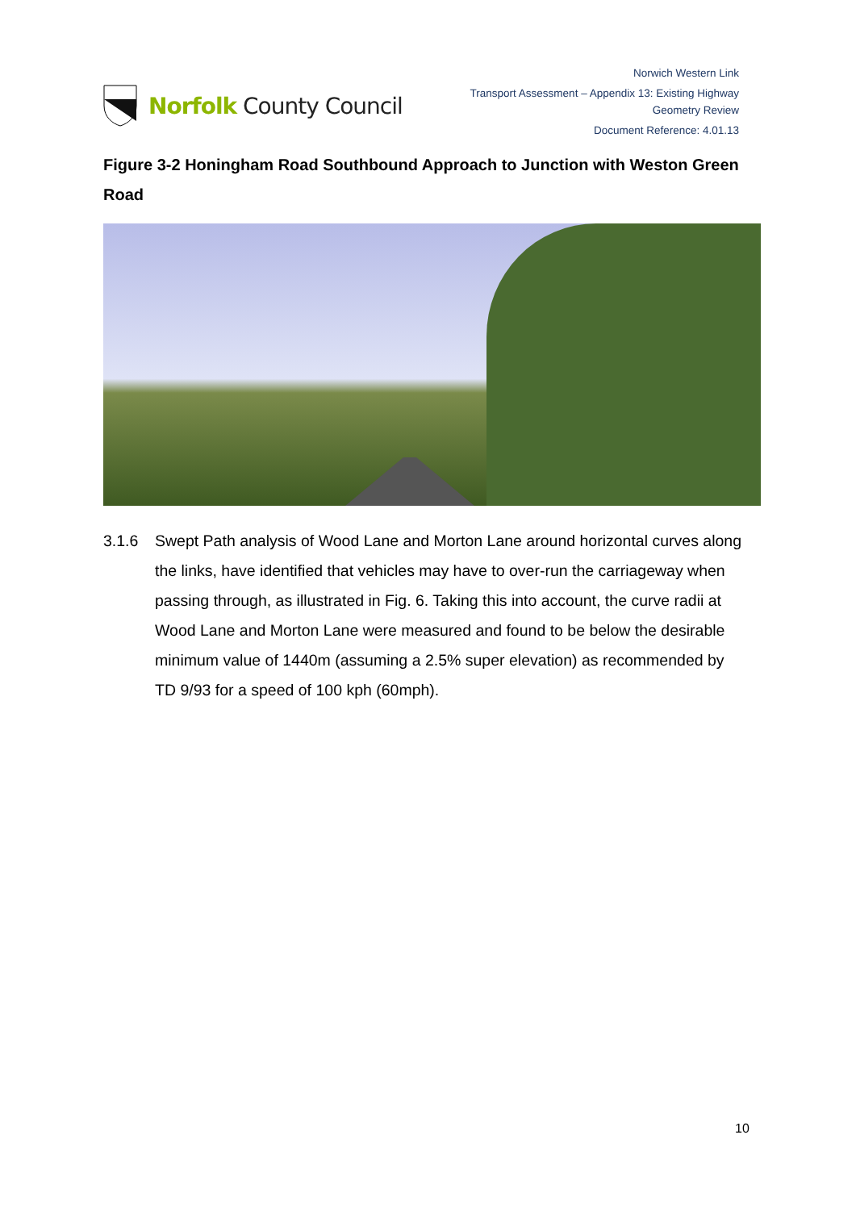Norfolk County Council
Norwich Western Link
Transport Assessment – Appendix 13: Existing Highway
Geometry Review
Document Reference: 4.01.13
Figure 3-2 Honingham Road Southbound Approach to Junction with Weston Green Road
3.1.6 Swept Path analysis of Wood Lane and Morton Lane around horizontal curves along the links, have identified that vehicles may have to over-run the carriageway when passing through, as illustrated in Fig. 6. Taking this into account, the curve radii at Wood Lane and Morton Lane were measured and found to be below the desirable minimum value of 1440m (assuming a 2.5% super elevation) as recommended by TD 9/93 for a speed of 100 kph (60mph).
10